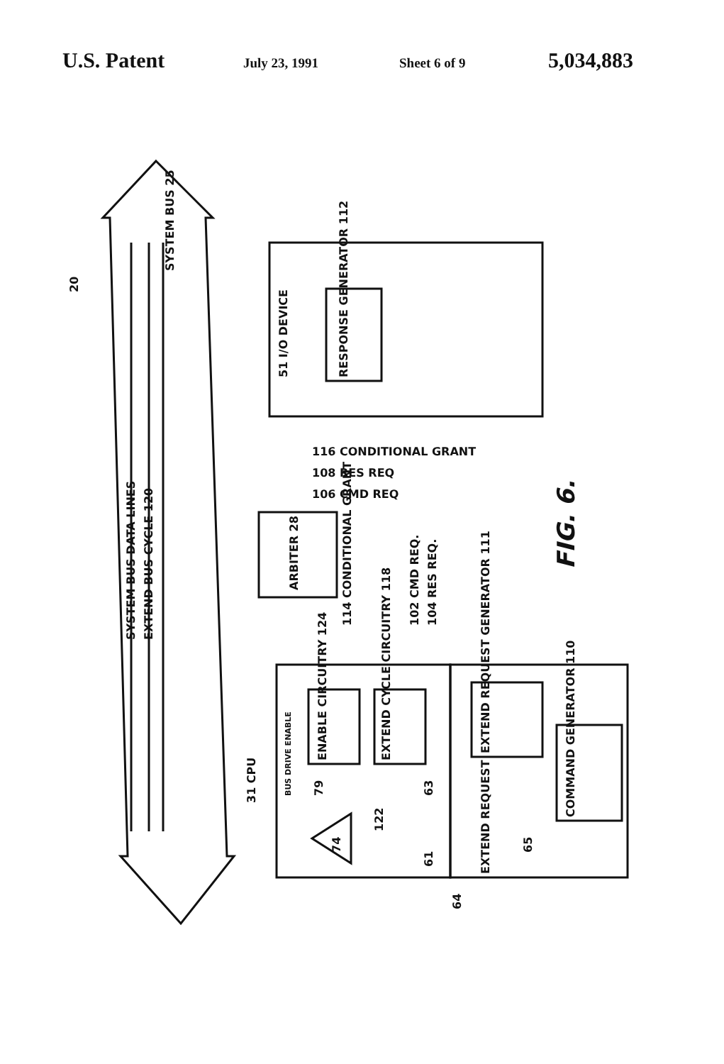U.S. Patent July 23, 1991 Sheet 6 of 9 5,034,883
20
SYSTEM BUS 25
51 I/O DEVICE
RESPONSE GENERATOR 112
116 CONDITIONAL GRANT
108 RES REQ
106 CMD REQ
SYSTEM BUS DATA LINES
EXTEND BUS CYCLE 120
ARBITER 28
114 CONDITIONAL GRANT
102 CMD REQ.
104 RES REQ.
FIG. 6.
BUS DRIVE ENABLE
ENABLE CIRCUITRY 124
EXTEND CYCLE CIRCUITRY 118
EXTEND REQUEST GENERATOR 111
COMMAND GENERATOR 110
31 CPU
79
63
122
74
61
EXTEND REQUEST
65
64